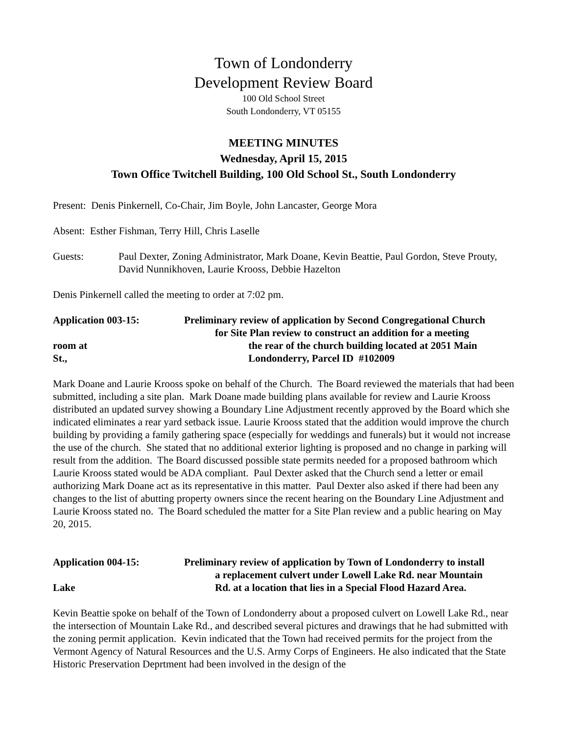Town of Londonderry
Development Review Board
100 Old School Street
South Londonderry, VT 05155
MEETING MINUTES
Wednesday, April 15, 2015
Town Office Twitchell Building, 100 Old School St., South Londonderry
Present: Denis Pinkernell, Co-Chair, Jim Boyle, John Lancaster, George Mora
Absent: Esther Fishman, Terry Hill, Chris Laselle
Guests: Paul Dexter, Zoning Administrator, Mark Doane, Kevin Beattie, Paul Gordon, Steve Prouty, David Nunnikhoven, Laurie Krooss, Debbie Hazelton
Denis Pinkernell called the meeting to order at 7:02 pm.
Application 003-15:
room at
St.,
Preliminary review of application by Second Congregational Church
for Site Plan review to construct an addition for a meeting
the rear of the church building located at 2051 Main
Londonderry, Parcel ID #102009
Mark Doane and Laurie Krooss spoke on behalf of the Church. The Board reviewed the materials that had been submitted, including a site plan. Mark Doane made building plans available for review and Laurie Krooss distributed an updated survey showing a Boundary Line Adjustment recently approved by the Board which she indicated eliminates a rear yard setback issue. Laurie Krooss stated that the addition would improve the church building by providing a family gathering space (especially for weddings and funerals) but it would not increase the use of the church. She stated that no additional exterior lighting is proposed and no change in parking will result from the addition. The Board discussed possible state permits needed for a proposed bathroom which Laurie Krooss stated would be ADA compliant. Paul Dexter asked that the Church send a letter or email authorizing Mark Doane act as its representative in this matter. Paul Dexter also asked if there had been any changes to the list of abutting property owners since the recent hearing on the Boundary Line Adjustment and Laurie Krooss stated no. The Board scheduled the matter for a Site Plan review and a public hearing on May 20, 2015.
Application 004-15:
Lake
Preliminary review of application by Town of Londonderry to install
a replacement culvert under Lowell Lake Rd. near Mountain
Rd. at a location that lies in a Special Flood Hazard Area.
Kevin Beattie spoke on behalf of the Town of Londonderry about a proposed culvert on Lowell Lake Rd., near the intersection of Mountain Lake Rd., and described several pictures and drawings that he had submitted with the zoning permit application. Kevin indicated that the Town had received permits for the project from the Vermont Agency of Natural Resources and the U.S. Army Corps of Engineers. He also indicated that the State Historic Preservation Deprtment had been involved in the design of the